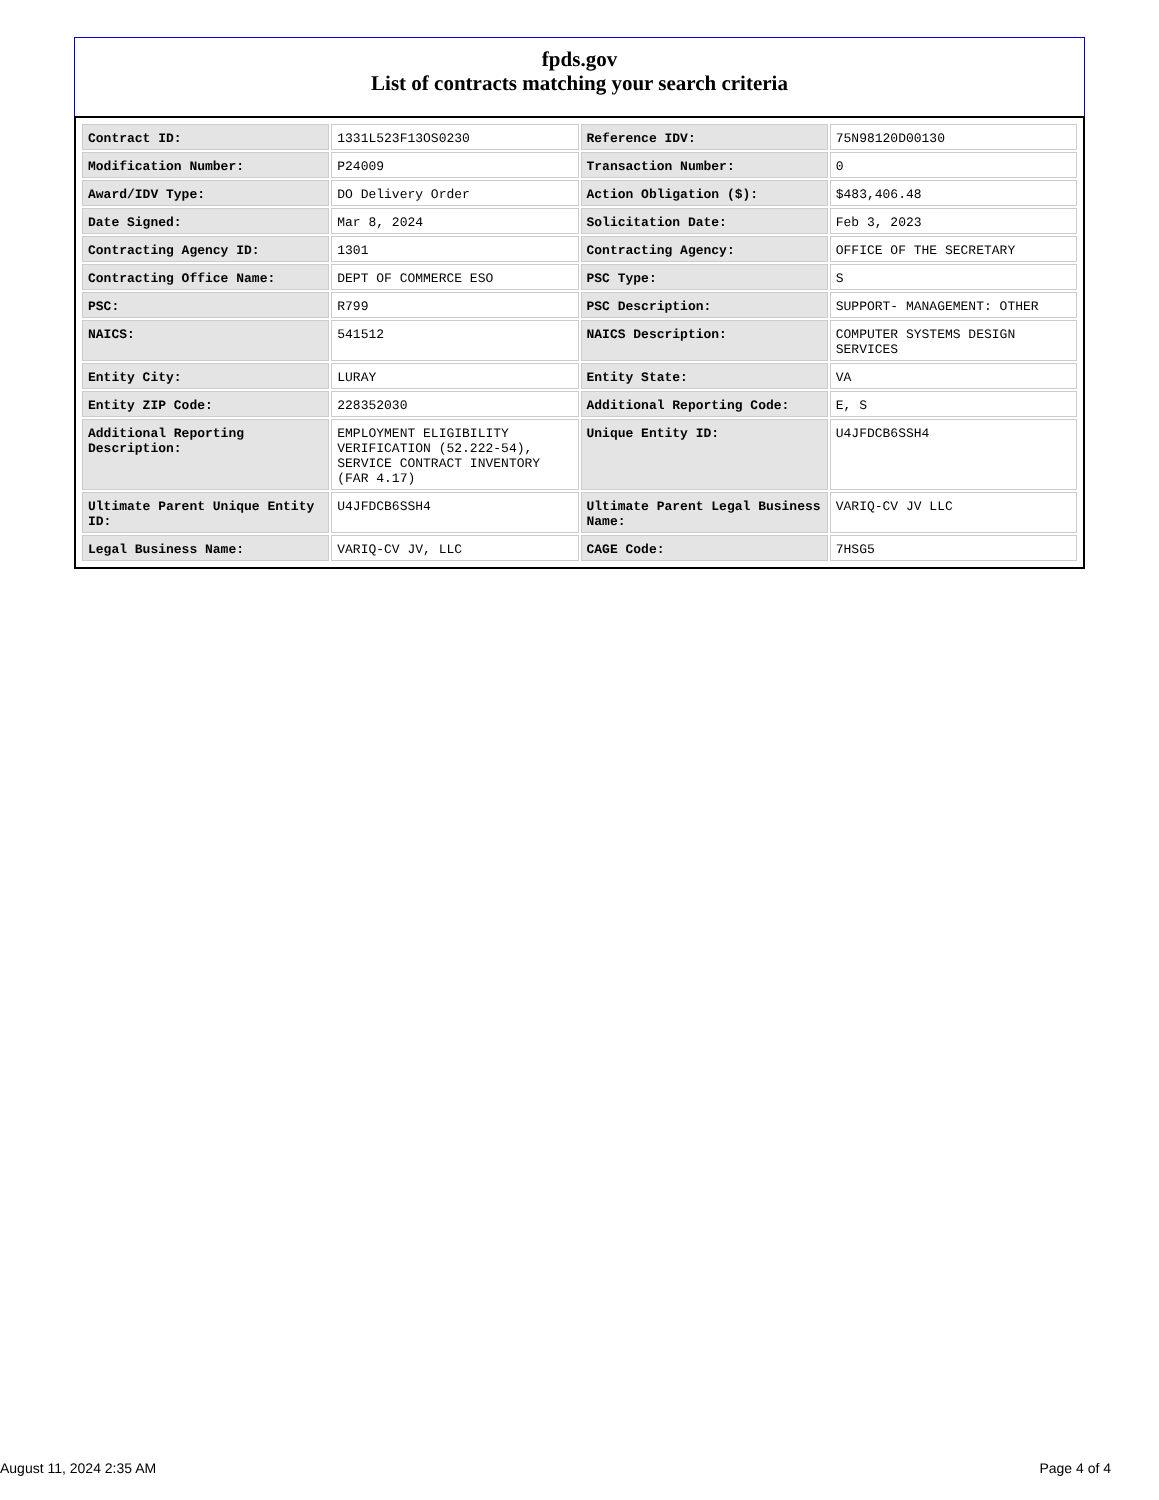fpds.gov
List of contracts matching your search criteria
| Contract ID: | 1331L523F13OS0230 | Reference IDV: | 75N98120D00130 |
| Modification Number: | P24009 | Transaction Number: | 0 |
| Award/IDV Type: | DO Delivery Order | Action Obligation ($): | $483,406.48 |
| Date Signed: | Mar 8, 2024 | Solicitation Date: | Feb 3, 2023 |
| Contracting Agency ID: | 1301 | Contracting Agency: | OFFICE OF THE SECRETARY |
| Contracting Office Name: | DEPT OF COMMERCE ESO | PSC Type: | S |
| PSC: | R799 | PSC Description: | SUPPORT- MANAGEMENT: OTHER |
| NAICS: | 541512 | NAICS Description: | COMPUTER SYSTEMS DESIGN SERVICES |
| Entity City: | LURAY | Entity State: | VA |
| Entity ZIP Code: | 228352030 | Additional Reporting Code: | E, S |
| Additional Reporting Description: | EMPLOYMENT ELIGIBILITY VERIFICATION (52.222-54), SERVICE CONTRACT INVENTORY (FAR 4.17) | Unique Entity ID: | U4JFDCB6SSH4 |
| Ultimate Parent Unique Entity ID: | U4JFDCB6SSH4 | Ultimate Parent Legal Business Name: | VARIQ-CV JV LLC |
| Legal Business Name: | VARIQ-CV JV, LLC | CAGE Code: | 7HSG5 |
August 11, 2024 2:35 AM Page 4 of 4